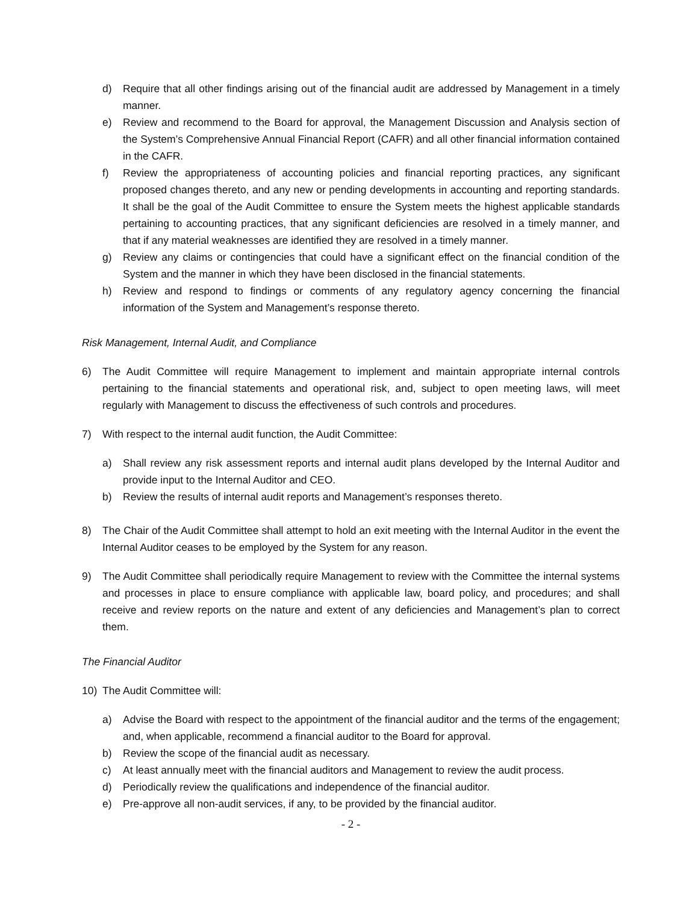d) Require that all other findings arising out of the financial audit are addressed by Management in a timely manner.
e) Review and recommend to the Board for approval, the Management Discussion and Analysis section of the System’s Comprehensive Annual Financial Report (CAFR) and all other financial information contained in the CAFR.
f) Review the appropriateness of accounting policies and financial reporting practices, any significant proposed changes thereto, and any new or pending developments in accounting and reporting standards. It shall be the goal of the Audit Committee to ensure the System meets the highest applicable standards pertaining to accounting practices, that any significant deficiencies are resolved in a timely manner, and that if any material weaknesses are identified they are resolved in a timely manner.
g) Review any claims or contingencies that could have a significant effect on the financial condition of the System and the manner in which they have been disclosed in the financial statements.
h) Review and respond to findings or comments of any regulatory agency concerning the financial information of the System and Management’s response thereto.
Risk Management, Internal Audit, and Compliance
6) The Audit Committee will require Management to implement and maintain appropriate internal controls pertaining to the financial statements and operational risk, and, subject to open meeting laws, will meet regularly with Management to discuss the effectiveness of such controls and procedures.
7) With respect to the internal audit function, the Audit Committee:
a) Shall review any risk assessment reports and internal audit plans developed by the Internal Auditor and provide input to the Internal Auditor and CEO.
b) Review the results of internal audit reports and Management’s responses thereto.
8) The Chair of the Audit Committee shall attempt to hold an exit meeting with the Internal Auditor in the event the Internal Auditor ceases to be employed by the System for any reason.
9) The Audit Committee shall periodically require Management to review with the Committee the internal systems and processes in place to ensure compliance with applicable law, board policy, and procedures; and shall receive and review reports on the nature and extent of any deficiencies and Management’s plan to correct them.
The Financial Auditor
10) The Audit Committee will:
a) Advise the Board with respect to the appointment of the financial auditor and the terms of the engagement; and, when applicable, recommend a financial auditor to the Board for approval.
b) Review the scope of the financial audit as necessary.
c) At least annually meet with the financial auditors and Management to review the audit process.
d) Periodically review the qualifications and independence of the financial auditor.
e) Pre-approve all non-audit services, if any, to be provided by the financial auditor.
- 2 -